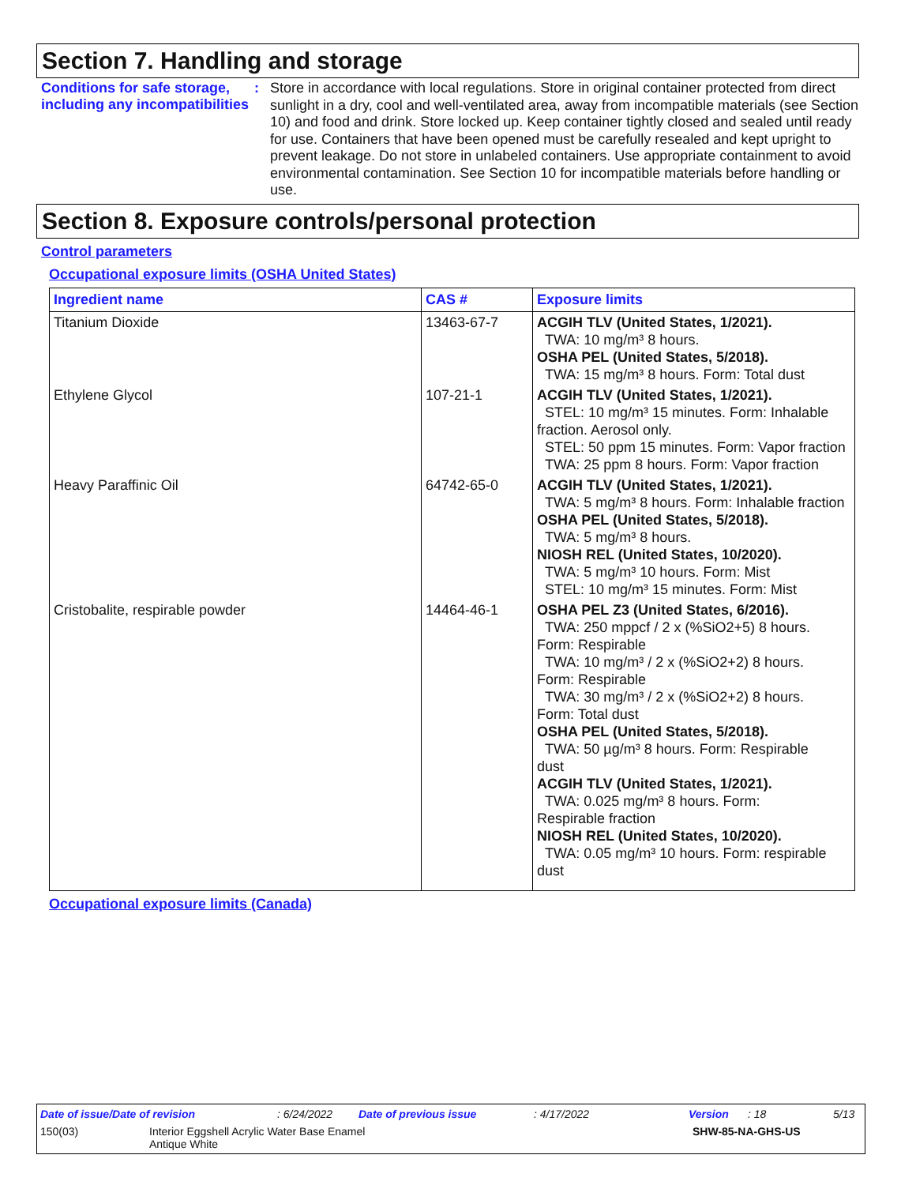Section 7. Handling and storage
Conditions for safe storage, including any incompatibilities
:
Store in accordance with local regulations. Store in original container protected from direct sunlight in a dry, cool and well-ventilated area, away from incompatible materials (see Section 10) and food and drink. Store locked up. Keep container tightly closed and sealed until ready for use. Containers that have been opened must be carefully resealed and kept upright to prevent leakage. Do not store in unlabeled containers. Use appropriate containment to avoid environmental contamination. See Section 10 for incompatible materials before handling or use.
Section 8. Exposure controls/personal protection
Control parameters
Occupational exposure limits (OSHA United States)
| Ingredient name | CAS # | Exposure limits |
| --- | --- | --- |
| Titanium Dioxide | 13463-67-7 | ACGIH TLV (United States, 1/2021). TWA: 10 mg/m³ 8 hours. OSHA PEL (United States, 5/2018). TWA: 15 mg/m³ 8 hours. Form: Total dust |
| Ethylene Glycol | 107-21-1 | ACGIH TLV (United States, 1/2021). STEL: 10 mg/m³ 15 minutes. Form: Inhalable fraction. Aerosol only. STEL: 50 ppm 15 minutes. Form: Vapor fraction TWA: 25 ppm 8 hours. Form: Vapor fraction |
| Heavy Paraffinic Oil | 64742-65-0 | ACGIH TLV (United States, 1/2021). TWA: 5 mg/m³ 8 hours. Form: Inhalable fraction OSHA PEL (United States, 5/2018). TWA: 5 mg/m³ 8 hours. NIOSH REL (United States, 10/2020). TWA: 5 mg/m³ 10 hours. Form: Mist STEL: 10 mg/m³ 15 minutes. Form: Mist |
| Cristobalite, respirable powder | 14464-46-1 | OSHA PEL Z3 (United States, 6/2016). TWA: 250 mppcf / 2 x (%SiO2+5) 8 hours. Form: Respirable TWA: 10 mg/m³ / 2 x (%SiO2+2) 8 hours. Form: Respirable TWA: 30 mg/m³ / 2 x (%SiO2+2) 8 hours. Form: Total dust OSHA PEL (United States, 5/2018). TWA: 50 µg/m³ 8 hours. Form: Respirable dust ACGIH TLV (United States, 1/2021). TWA: 0.025 mg/m³ 8 hours. Form: Respirable fraction NIOSH REL (United States, 10/2020). TWA: 0.05 mg/m³ 10 hours. Form: respirable dust |
Occupational exposure limits (Canada)
Date of issue/Date of revision: 6/24/2022 Date of previous issue: 4/17/2022 Version: 18 5/13
150(03) Interior Eggshell Acrylic Water Base Enamel
Antique White SHW-85-NA-GHS-US